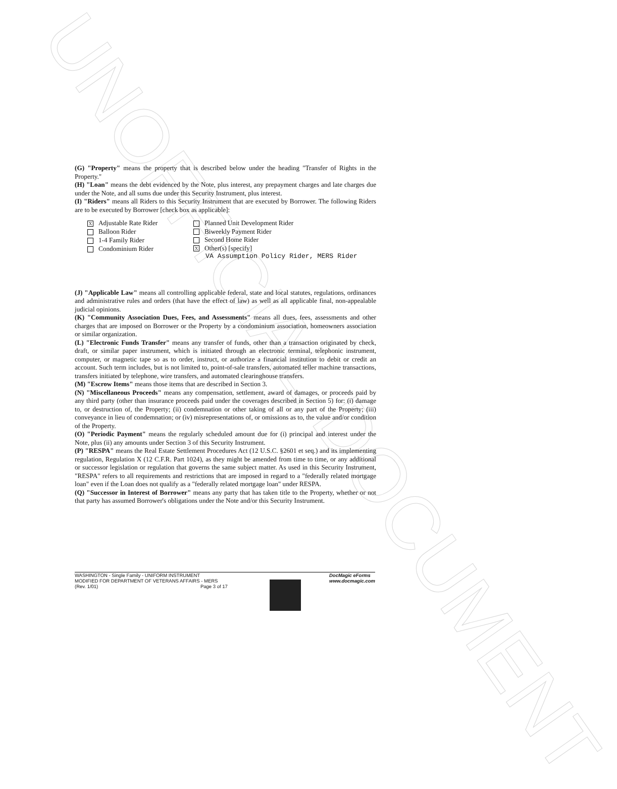UNOFFICIAL DOCUMENT
(G) "Property" means the property that is described below under the heading "Transfer of Rights in the Property."
(H) "Loan" means the debt evidenced by the Note, plus interest, any prepayment charges and late charges due under the Note, and all sums due under this Security Instrument, plus interest.
(I) "Riders" means all Riders to this Security Instrument that are executed by Borrower. The following Riders are to be executed by Borrower [check box as applicable]:
X Adjustable Rate Rider
Balloon Rider
1-4 Family Rider
Condominium Rider
Planned Unit Development Rider
Biweekly Payment Rider
Second Home Rider
X Other(s) [specify]
VA Assumption Policy Rider, MERS Rider
(J) "Applicable Law" means all controlling applicable federal, state and local statutes, regulations, ordinances and administrative rules and orders (that have the effect of law) as well as all applicable final, non-appealable judicial opinions.
(K) "Community Association Dues, Fees, and Assessments" means all dues, fees, assessments and other charges that are imposed on Borrower or the Property by a condominium association, homeowners association or similar organization.
(L) "Electronic Funds Transfer" means any transfer of funds, other than a transaction originated by check, draft, or similar paper instrument, which is initiated through an electronic terminal, telephonic instrument, computer, or magnetic tape so as to order, instruct, or authorize a financial institution to debit or credit an account. Such term includes, but is not limited to, point-of-sale transfers, automated teller machine transactions, transfers initiated by telephone, wire transfers, and automated clearinghouse transfers.
(M) "Escrow Items" means those items that are described in Section 3.
(N) "Miscellaneous Proceeds" means any compensation, settlement, award of damages, or proceeds paid by any third party (other than insurance proceeds paid under the coverages described in Section 5) for: (i) damage to, or destruction of, the Property; (ii) condemnation or other taking of all or any part of the Property; (iii) conveyance in lieu of condemnation; or (iv) misrepresentations of, or omissions as to, the value and/or condition of the Property.
(O) "Periodic Payment" means the regularly scheduled amount due for (i) principal and interest under the Note, plus (ii) any amounts under Section 3 of this Security Instrument.
(P) "RESPA" means the Real Estate Settlement Procedures Act (12 U.S.C. §2601 et seq.) and its implementing regulation, Regulation X (12 C.F.R. Part 1024), as they might be amended from time to time, or any additional or successor legislation or regulation that governs the same subject matter. As used in this Security Instrument, "RESPA" refers to all requirements and restrictions that are imposed in regard to a "federally related mortgage loan" even if the Loan does not qualify as a "federally related mortgage loan" under RESPA.
(Q) "Successor in Interest of Borrower" means any party that has taken title to the Property, whether or not that party has assumed Borrower's obligations under the Note and/or this Security Instrument.
WASHINGTON - Single Family - UNIFORM INSTRUMENT
MODIFIED FOR DEPARTMENT OF VETERANS AFFAIRS - MERS
(Rev. 1/01) Page 3 of 17
DocMagic eForms
www.docmagic.com